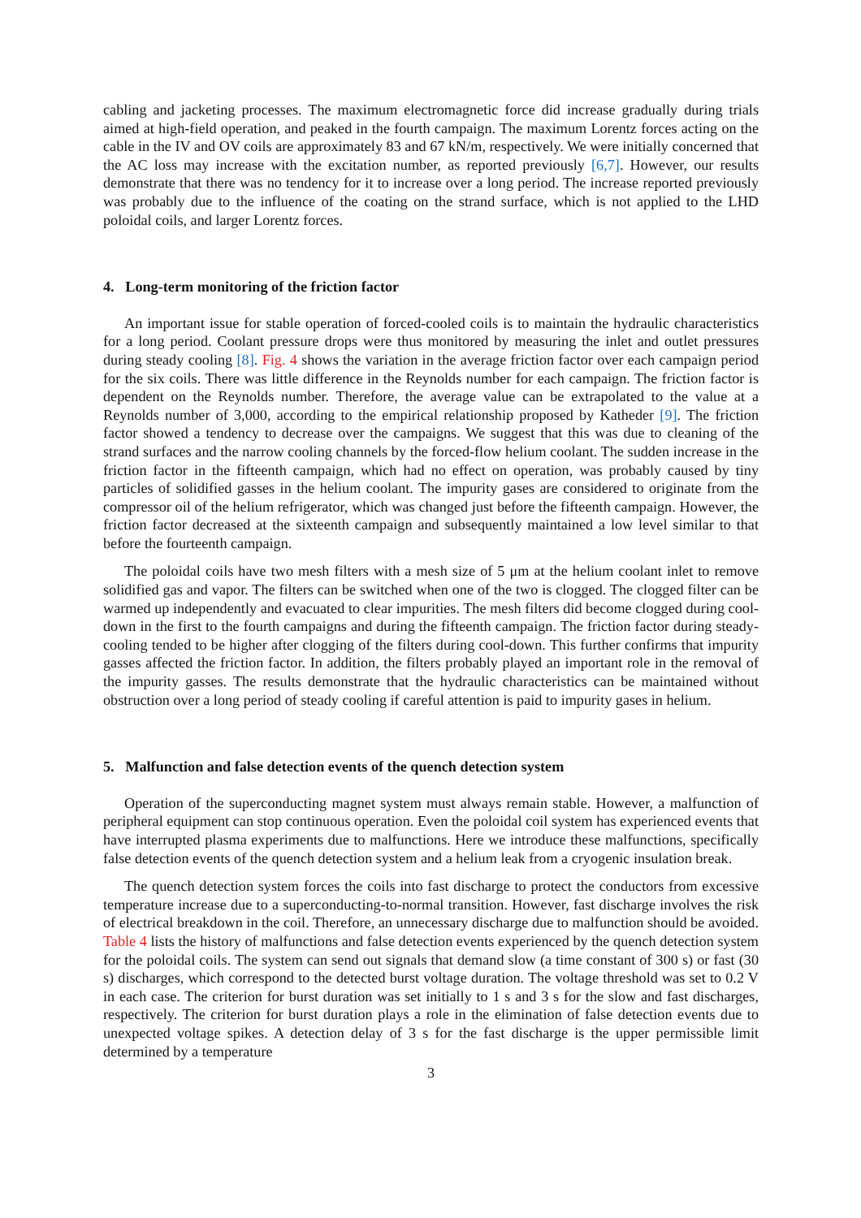cabling and jacketing processes. The maximum electromagnetic force did increase gradually during trials aimed at high-field operation, and peaked in the fourth campaign. The maximum Lorentz forces acting on the cable in the IV and OV coils are approximately 83 and 67 kN/m, respectively. We were initially concerned that the AC loss may increase with the excitation number, as reported previously [6,7]. However, our results demonstrate that there was no tendency for it to increase over a long period. The increase reported previously was probably due to the influence of the coating on the strand surface, which is not applied to the LHD poloidal coils, and larger Lorentz forces.
4. Long-term monitoring of the friction factor
An important issue for stable operation of forced-cooled coils is to maintain the hydraulic characteristics for a long period. Coolant pressure drops were thus monitored by measuring the inlet and outlet pressures during steady cooling [8]. Fig. 4 shows the variation in the average friction factor over each campaign period for the six coils. There was little difference in the Reynolds number for each campaign. The friction factor is dependent on the Reynolds number. Therefore, the average value can be extrapolated to the value at a Reynolds number of 3,000, according to the empirical relationship proposed by Katheder [9]. The friction factor showed a tendency to decrease over the campaigns. We suggest that this was due to cleaning of the strand surfaces and the narrow cooling channels by the forced-flow helium coolant. The sudden increase in the friction factor in the fifteenth campaign, which had no effect on operation, was probably caused by tiny particles of solidified gasses in the helium coolant. The impurity gases are considered to originate from the compressor oil of the helium refrigerator, which was changed just before the fifteenth campaign. However, the friction factor decreased at the sixteenth campaign and subsequently maintained a low level similar to that before the fourteenth campaign.
The poloidal coils have two mesh filters with a mesh size of 5 μm at the helium coolant inlet to remove solidified gas and vapor. The filters can be switched when one of the two is clogged. The clogged filter can be warmed up independently and evacuated to clear impurities. The mesh filters did become clogged during cool-down in the first to the fourth campaigns and during the fifteenth campaign. The friction factor during steady-cooling tended to be higher after clogging of the filters during cool-down. This further confirms that impurity gasses affected the friction factor. In addition, the filters probably played an important role in the removal of the impurity gasses. The results demonstrate that the hydraulic characteristics can be maintained without obstruction over a long period of steady cooling if careful attention is paid to impurity gases in helium.
5. Malfunction and false detection events of the quench detection system
Operation of the superconducting magnet system must always remain stable. However, a malfunction of peripheral equipment can stop continuous operation. Even the poloidal coil system has experienced events that have interrupted plasma experiments due to malfunctions. Here we introduce these malfunctions, specifically false detection events of the quench detection system and a helium leak from a cryogenic insulation break.
The quench detection system forces the coils into fast discharge to protect the conductors from excessive temperature increase due to a superconducting-to-normal transition. However, fast discharge involves the risk of electrical breakdown in the coil. Therefore, an unnecessary discharge due to malfunction should be avoided. Table 4 lists the history of malfunctions and false detection events experienced by the quench detection system for the poloidal coils. The system can send out signals that demand slow (a time constant of 300 s) or fast (30 s) discharges, which correspond to the detected burst voltage duration. The voltage threshold was set to 0.2 V in each case. The criterion for burst duration was set initially to 1 s and 3 s for the slow and fast discharges, respectively. The criterion for burst duration plays a role in the elimination of false detection events due to unexpected voltage spikes. A detection delay of 3 s for the fast discharge is the upper permissible limit determined by a temperature
3